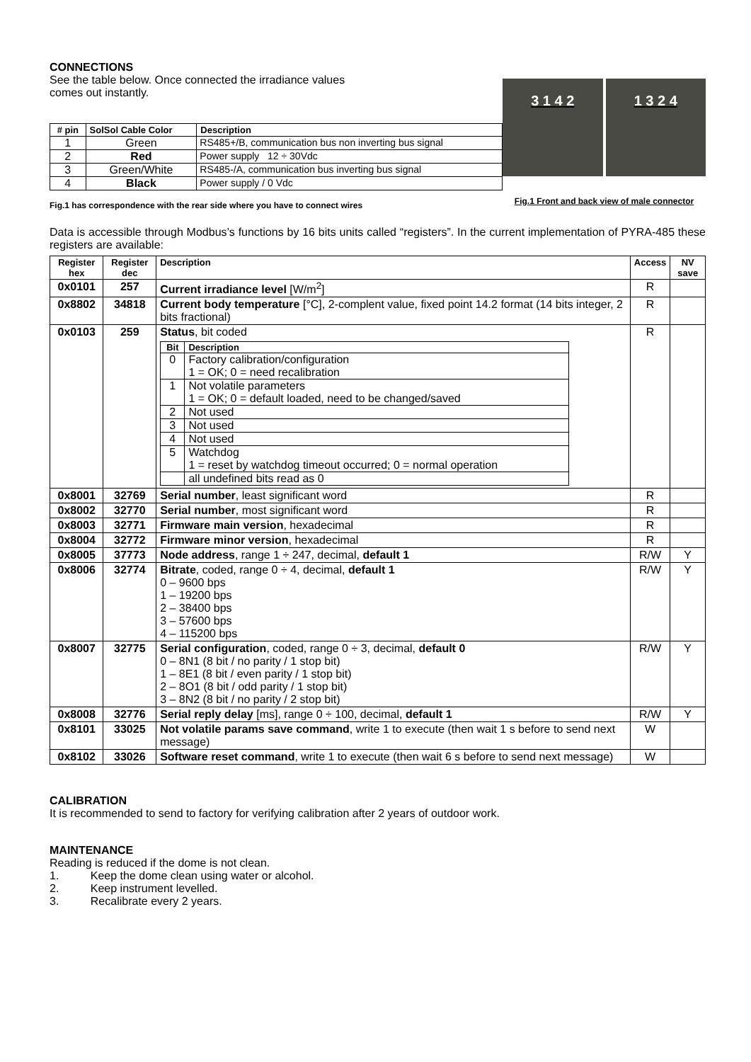CONNECTIONS
See the table below. Once connected the irradiance values
comes out instantly.
| # pin | SolSol Cable Color | Description |
| --- | --- | --- |
| 1 | Green | RS485+/B, communication bus non inverting bus signal |
| 2 | Red | Power supply 12 ÷ 30Vdc |
| 3 | Green/White | RS485-/A, communication bus inverting bus signal |
| 4 | Black | Power supply / 0 Vdc |
Fig.1 has correspondence with the rear side where you have to connect wires
3 1 4 2 1 3 2 4
Fig.1 Front and back view of male connector
Data is accessible through Modbus’s functions by 16 bits units called “registers”. In the current implementation of PYRA-485 these registers are available:
| Register hex | Register dec | Description | Access | NV save |
| --- | --- | --- | --- | --- |
| 0x0101 | 257 | Current irradiance level [W/m<sup>2</sup>] | R | |
| 0x8802 | 34818 | Current body temperature [°C], 2-complent value, fixed point 14.2 format (14 bits integer, 2 bits fractional) | R | |
| 0x0103 | 259 | Status , bit coded / Bit / Description / / --- / --- / / 0 / Factory calibration/configuration 1 = OK; 0 = need recalibration / / 1 / Not volatile parameters 1 = OK; 0 = default loaded, need to be changed/saved / / 2 / Not used / / 3 / Not used / / 4 / Not used / / 5 / Watchdog 1 = reset by watchdog timeout occurred; 0 = normal operation / / / all undefined bits read as 0 / | R | |
| 0x8001 | 32769 | Serial number , least significant word | R | |
| 0x8002 | 32770 | Serial number , most significant word | R | |
| 0x8003 | 32771 | Firmware main version , hexadecimal | R | |
| 0x8004 | 32772 | Firmware minor version , hexadecimal | R | |
| 0x8005 | 37773 | Node address , range 1 ÷ 247, decimal, default 1 | R/W | Y |
| 0x8006 | 32774 | Bitrate , coded, range 0 ÷ 4, decimal, default 1 0 – 9600 bps 1 – 19200 bps 2 – 38400 bps 3 – 57600 bps 4 – 115200 bps | R/W | Y |
| 0x8007 | 32775 | Serial configuration , coded, range 0 ÷ 3, decimal, default 0 0 – 8N1 (8 bit / no parity / 1 stop bit) 1 – 8E1 (8 bit / even parity / 1 stop bit) 2 – 8O1 (8 bit / odd parity / 1 stop bit) 3 – 8N2 (8 bit / no parity / 2 stop bit) | R/W | Y |
| 0x8008 | 32776 | Serial reply delay [ms], range 0 ÷ 100, decimal, default 1 | R/W | Y |
| 0x8101 | 33025 | Not volatile params save command , write 1 to execute (then wait 1 s before to send next message) | W | |
| 0x8102 | 33026 | Software reset command , write 1 to execute (then wait 6 s before to send next message) | W | |
CALIBRATION
It is recommended to send to factory for verifying calibration after 2 years of outdoor work.
MAINTENANCE
Reading is reduced if the dome is not clean.
1. Keep the dome clean using water or alcohol.
2. Keep instrument levelled.
3. Recalibrate every 2 years.